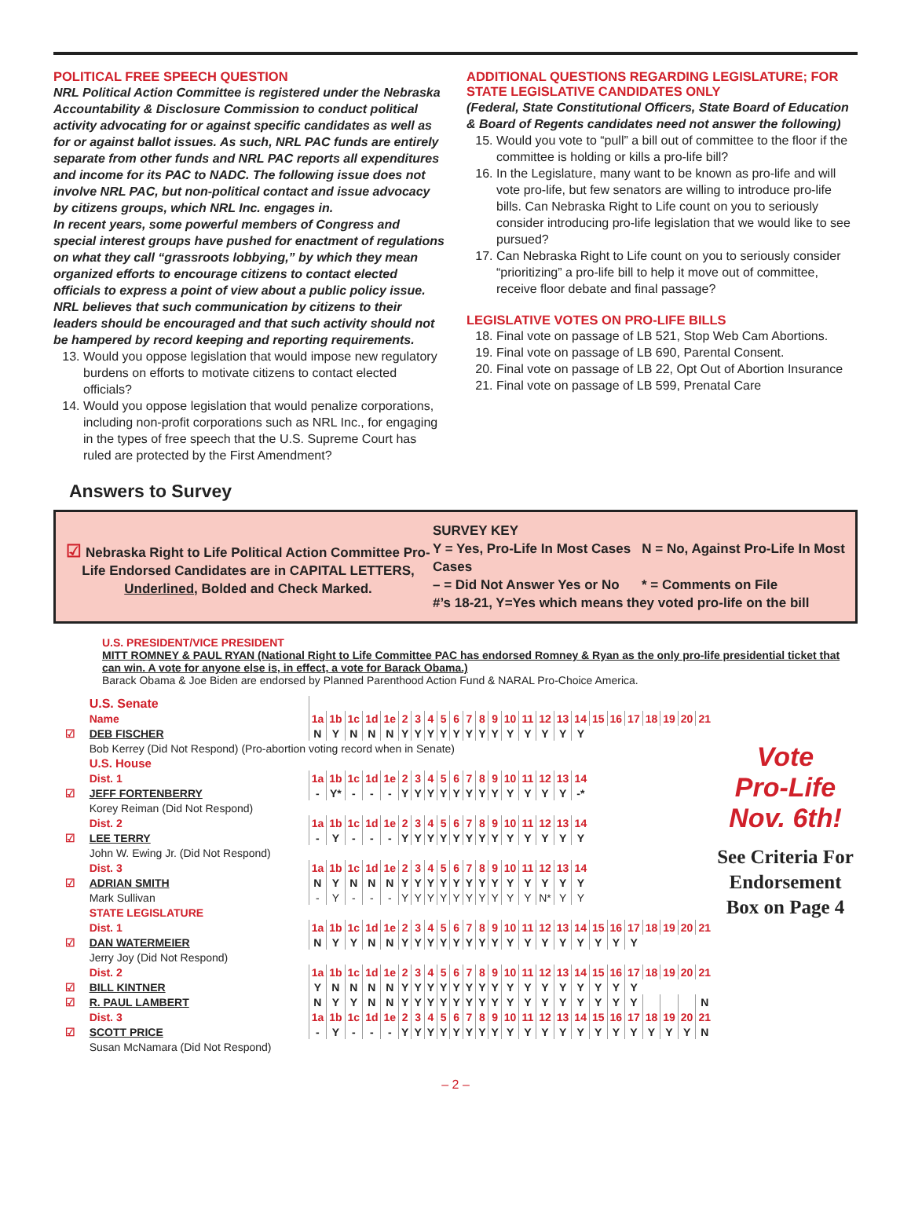POLITICAL FREE SPEECH QUESTION
NRL Political Action Committee is registered under the Nebraska Accountability & Disclosure Commission to conduct political activity advocating for or against specific candidates as well as for or against ballot issues. As such, NRL PAC funds are entirely separate from other funds and NRL PAC reports all expenditures and income for its PAC to NADC. The following issue does not involve NRL PAC, but non-political contact and issue advocacy by citizens groups, which NRL Inc. engages in.
In recent years, some powerful members of Congress and special interest groups have pushed for enactment of regulations on what they call “grassroots lobbying,” by which they mean organized efforts to encourage citizens to contact elected officials to express a point of view about a public policy issue. NRL believes that such communication by citizens to their leaders should be encouraged and that such activity should not be hampered by record keeping and reporting requirements.
13. Would you oppose legislation that would impose new regulatory burdens on efforts to motivate citizens to contact elected officials?
14. Would you oppose legislation that would penalize corporations, including non-profit corporations such as NRL Inc., for engaging in the types of free speech that the U.S. Supreme Court has ruled are protected by the First Amendment?
ADDITIONAL QUESTIONS REGARDING LEGISLATURE; FOR STATE LEGISLATIVE CANDIDATES ONLY
(Federal, State Constitutional Officers, State Board of Education & Board of Regents candidates need not answer the following)
15. Would you vote to “pull” a bill out of committee to the floor if the committee is holding or kills a pro-life bill?
16. In the Legislature, many want to be known as pro-life and will vote pro-life, but few senators are willing to introduce pro-life bills. Can Nebraska Right to Life count on you to seriously consider introducing pro-life legislation that we would like to see pursued?
17. Can Nebraska Right to Life count on you to seriously consider “prioritizing” a pro-life bill to help it move out of committee, receive floor debate and final passage?
LEGISLATIVE VOTES ON PRO-LIFE BILLS
18. Final vote on passage of LB 521, Stop Web Cam Abortions.
19. Final vote on passage of LB 690, Parental Consent.
20. Final vote on passage of LB 22, Opt Out of Abortion Insurance
21. Final vote on passage of LB 599, Prenatal Care
Answers to Survey
☑ Nebraska Right to Life Political Action Committee Pro-Life Endorsed Candidates are in CAPITAL LETTERS, Underlined, Bolded and Check Marked.
SURVEY KEY
Y = Yes, Pro-Life In Most Cases N = No, Against Pro-Life In Most Cases
– = Did Not Answer Yes or No * = Comments on File
#’s 18-21, Y=Yes which means they voted pro-life on the bill
U.S. PRESIDENT/VICE PRESIDENT
MITT ROMNEY & PAUL RYAN (National Right to Life Committee PAC has endorsed Romney & Ryan as the only pro-life presidential ticket that can win. A vote for anyone else is, in effect, a vote for Barack Obama.)
Barack Obama & Joe Biden are endorsed by Planned Parenthood Action Fund & NARAL Pro-Choice America.
| | U.S. Senate | | | | | | | | | | | | | | | | | | | | | | | | | |
| | Name | 1a | 1b | 1c | 1d | 1e | 2 | 3 | 4 | 5 | 6 | 7 | 8 | 9 | 10 | 11 | 12 | 13 | 14 | 15 | 16 | 17 | 18 | 19 | 20 | 21 |
| ☑ | DEB FISCHER | N | Y | N | N | N | Y | Y | Y | Y | Y | Y | Y | Y | Y | Y | Y | Y | Y | | | | | | | |
| | Bob Kerrey (Did Not Respond) (Pro-abortion voting record when in Senate) | | | | | | | | | | | | | | | | | | | | | | | | | |
| | U.S. House | | | | | | | | | | | | | | | | | | | | | | | | | |
| | Dist. 1 | 1a | 1b | 1c | 1d | 1e | 2 | 3 | 4 | 5 | 6 | 7 | 8 | 9 | 10 | 11 | 12 | 13 | 14 | | | | | | | |
| ☑ | JEFF FORTENBERRY | - | Y* | - | - | - | Y | Y | Y | Y | Y | Y | Y | Y | Y | Y | Y | Y | -* | | | | | | | |
| | Korey Reiman (Did Not Respond) | | | | | | | | | | | | | | | | | | | | | | | | | |
| | Dist. 2 | 1a | 1b | 1c | 1d | 1e | 2 | 3 | 4 | 5 | 6 | 7 | 8 | 9 | 10 | 11 | 12 | 13 | 14 | | | | | | | |
| ☑ | LEE TERRY | - | Y | - | - | - | Y | Y | Y | Y | Y | Y | Y | Y | Y | Y | Y | Y | Y | | | | | | | |
| | John W. Ewing Jr. (Did Not Respond) | | | | | | | | | | | | | | | | | | | | | | | | | |
| | Dist. 3 | 1a | 1b | 1c | 1d | 1e | 2 | 3 | 4 | 5 | 6 | 7 | 8 | 9 | 10 | 11 | 12 | 13 | 14 | | | | | | | |
| ☑ | ADRIAN SMITH | N | Y | N | N | N | Y | Y | Y | Y | Y | Y | Y | Y | Y | Y | Y | Y | Y | | | | | | | |
| | Mark Sullivan | - | Y | - | - | - | Y | Y | Y | Y | Y | Y | Y | Y | Y | Y | N* | Y | Y | | | | | | | |
| | STATE LEGISLATURE | | | | | | | | | | | | | | | | | | | | | | | | | |
| | Dist. 1 | 1a | 1b | 1c | 1d | 1e | 2 | 3 | 4 | 5 | 6 | 7 | 8 | 9 | 10 | 11 | 12 | 13 | 14 | 15 | 16 | 17 | 18 | 19 | 20 | 21 |
| ☑ | DAN WATERMEIER | N | Y | Y | N | N | Y | Y | Y | Y | Y | Y | Y | Y | Y | Y | Y | Y | Y | Y | Y | Y | | | | |
| | Jerry Joy (Did Not Respond) | | | | | | | | | | | | | | | | | | | | | | | | | |
| | Dist. 2 | 1a | 1b | 1c | 1d | 1e | 2 | 3 | 4 | 5 | 6 | 7 | 8 | 9 | 10 | 11 | 12 | 13 | 14 | 15 | 16 | 17 | 18 | 19 | 20 | 21 |
| ☑ | BILL KINTNER | Y | N | N | N | N | Y | Y | Y | Y | Y | Y | Y | Y | Y | Y | Y | Y | Y | Y | Y | Y | | | | |
| ☑ | R. PAUL LAMBERT | N | Y | Y | N | N | Y | Y | Y | Y | Y | Y | Y | Y | Y | Y | Y | Y | Y | Y | Y | Y | | | | N |
| | Dist. 3 | 1a | 1b | 1c | 1d | 1e | 2 | 3 | 4 | 5 | 6 | 7 | 8 | 9 | 10 | 11 | 12 | 13 | 14 | 15 | 16 | 17 | 18 | 19 | 20 | 21 |
| ☑ | SCOTT PRICE | - | Y | - | - | - | Y | Y | Y | Y | Y | Y | Y | Y | Y | Y | Y | Y | Y | Y | Y | Y | Y | Y | Y | N |
| | Susan McNamara (Did Not Respond) | | | | | | | | | | | | | | | | | | | | | | | | | |
Vote
Pro-Life
Nov. 6th!
See Criteria For Endorsement Box on Page 4
– 2 –